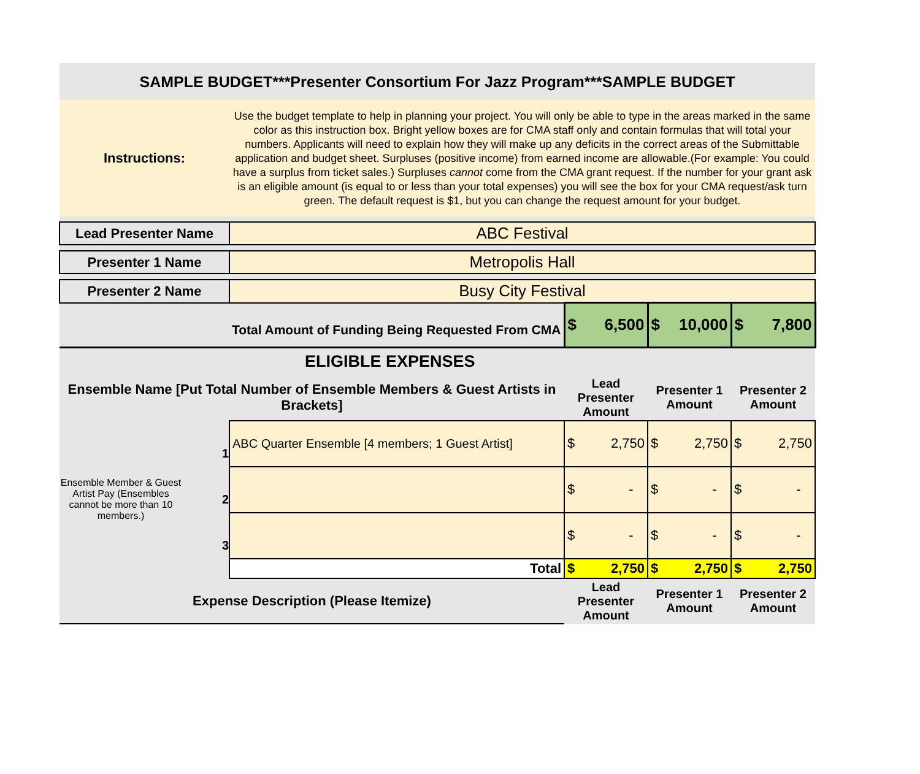| SAMPLE BUDGET***Presenter Consortium For Jazz Program***SAMPLE BUDGET | | | | |
| Instructions: | Use the budget template to help in planning your project. You will only be able to type in the areas marked in the same color as this instruction box. Bright yellow boxes are for CMA staff only and contain formulas that will total your numbers. Applicants will need to explain how they will make up any deficits in the correct areas of the Submittable application and budget sheet. Surpluses (positive income) from earned income are allowable.(For example: You could have a surplus from ticket sales.) Surpluses cannot come from the CMA grant request. If the number for your grant ask is an eligible amount (is equal to or less than your total expenses) you will see the box for your CMA request/ask turn green. The default request is $1, but you can change the request amount for your budget. | | | |
| Lead Presenter Name | ABC Festival | | | |
| Presenter 1 Name | Metropolis Hall | | | |
| Presenter 2 Name | Busy City Festival | | | |
| Total Amount of Funding Being Requested From CMA | | $ 6,500 | $ 10,000 | $ 7,800 |
| ELIGIBLE EXPENSES | | | | |
| Ensemble Name [Put Total Number of Ensemble Members & Guest Artists in Brackets] | | Lead Presenter Amount | Presenter 1 Amount | Presenter 2 Amount |
| Ensemble Member & Guest Artist Pay (Ensembles cannot be more than 10 members.) 1 2 3 | ABC Quarter Ensemble [4 members; 1 Guest Artist] | $ 2,750 | $ 2,750 | $ 2,750 |
| | | $ - | $ - | $ - |
| | | $ - | $ - | $ - |
| | Total | $ 2,750 | $ 2,750 | $ 2,750 |
| Expense Description (Please Itemize) | | Lead Presenter Amount | Presenter 1 Amount | Presenter 2 Amount |